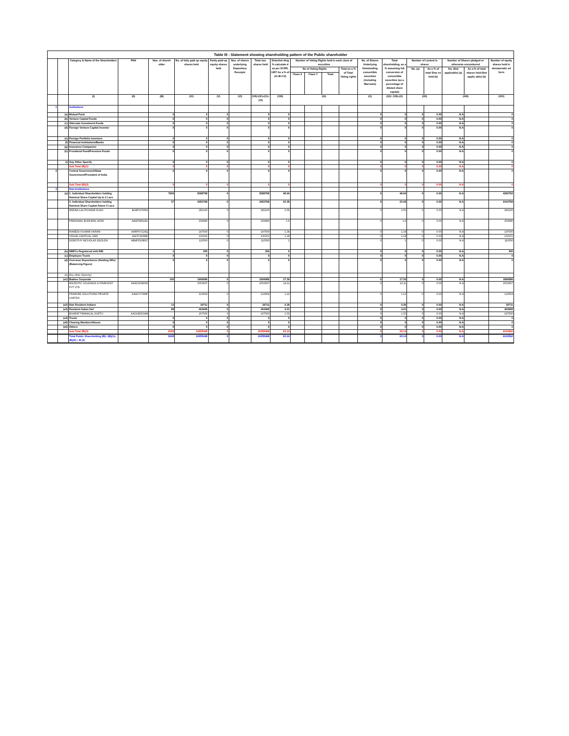| Table III - Statement showing shareholding pattern of the Public shareholder | | | | | | | | | | | | | | | | | | | | |
| --- | --- | --- | --- | --- | --- | --- | --- | --- | --- | --- | --- | --- | --- | --- | --- | --- | --- | --- | --- | --- |
| | | Category & Name of the Shareholders | PAN | Nos. of shareh older | No. of fully paid up equity shares held | Partly paid-up equity shares held | Nos. of shares underlying Depository Receipts | Total nos. shares held | Sharehol ding % calculate d as per SCRR, 1957 As a % of (A+B+C2) | Number of Voting Rights held in each class of securities | | | | No. of Shares Underlying Outstanding convertible securities (including Warrants) | Total shareholding, as a % assuming full conversion of convertible securities (as a percentage of diluted share capital) | Number of Locked in shares | | Number of Shares pledged or otherwise encumbered | | Number of equity shares held in dematerializ ed form |
| | | | | | | | | | | No of Voting Rights | | | Total as a % of Total Voting rights | | | No. (a) | As a % of total Shar es held (b) | No. (Not applicable) (a) | As a % of total shares held (Not applic able) (b) | |
| | | | | | | | | | | Class X | Class Y | Total | | | | | | | | |
| | | (I) | (II) | (III) | (IV) | (V) | (VI) | (VII)=(IV)+(V)+(VI) | (VIII) | (IX) | | | | (X) | (XI)= (VII)+(X) | (XII) | | (XIII) | | (XIV) |
| 1 | | Institutions | | | | | | | | | | | | | | | | | | |
| | (a) | Mutual Fund | | 0 | 0 | 0 | | 0 | 0 | | | | | 0 | 0 | 0 | 0.00 | N.A | | 0 |
| | (b) | Venture Capital Funds | | 0 | 0 | 0 | | 0 | 0 | | | | | 0 | 0 | 0 | 0.00 | N.A | | 0 |
| | (c) | Alternate Investment Funds | | 0 | 0 | 0 | | 0 | 0 | | | | | 0 | 0 | 0 | 0.00 | N.A | | 0 |
| | (d) | Foreign Venture Capital Investor | | 0 | 0 | 0 | | 0 | 0 | | | | | 0 | 0 | 0 | 0.00 | N.A | | 0 |
| | (e) | Foreign Portfolio Investors | | 0 | 0 | 0 | | 0 | 0 | | | | | 0 | 0 | 0 | 0.00 | N.A | | 0 |
| | (f) | Financial Institutions/Banks | | 0 | 0 | 0 | | 0 | 0 | | | | | 0 | 0 | 0 | 0.00 | N.A | | 0 |
| | (g) | Insurance Companies | | 0 | 0 | 0 | | 0 | 0 | | | | | 0 | 0 | 0 | 0.00 | N.A | | 0 |
| | (h) | Providend Fund/Pensions Funds | | 0 | 0 | 0 | | 0 | 0 | | | | | 0 | 0 | 0 | 0.00 | N.A | | 0 |
| | (i) | Any Other Specify | | 0 | 0 | 0 | | 0 | 0 | | | | | 0 | 0 | 0 | 0.00 | N.A | | 0 |
| | | Sub Total (B)(1) | | 0 | 0 | 0 | | 0 | 0 | | | | | 0 | 0 | 0 | 0.00 | N.A | | 0 |
| 2 | | Central Government/State Government/President of India | | 0 | 0 | 0 | | 0 | 0 | | | | | 0 | 0 | 0 | 0.00 | N.A | | 0 |
| | | Sub Total (B)(2) | | 0 | 0 | 0 | | 0 | 0 | | | | | 0 | 0 | 0 | 0.00 | N.A | | 0 |
| 3 | | Non-Institutions | | | | | | | | | | | | | | | | | | |
| | (a) | 1. Individual Shareholders holding Nominal Share Capital Up to 2 Lacs | | 7926 | 5388768 | 0 | | 5388768 | 48.94 | | | | | 0 | 48.94 | 0 | 0.00 | N.A | | 4282762 |
| | | 2. Individual Shareholders holding Nominal Share Capital Above 2 Lacs | | 37 | 2453768 | 0 | | 2453768 | 22.28 | | | | | 0 | 22.28 | 0 | 0.00 | N.A | | 2419768 |
| | | MEENA LALITKUMAR SHAH | BGBPS7668J | | 282100 | 0 | | 282100 | 2.56 | | | | | 0 | 2.56 | 0 | 0.00 | N.A | | 282100 |
| | | PARASMAL BUDHMAL MODI | AADPM8118L | | 209680 | 0 | | 209680 | 1.9 | | | | | 0 | 1.9 | 0 | 0.00 | N.A | | 209680 |
| | | RAMESH KUMAR HARAN | AARPK7124Q | | 147500 | 0 | | 147500 | 1.34 | | | | | 0 | 1.34 | 0 | 0.00 | N.A | | 147500 |
| | | VISHAL KANTILAL JAIN | AACPJ4368E | | 130151 | 0 | | 130151 | 1.18 | | | | | 0 | 1.18 | 0 | 0.00 | N.A | | 130151 |
| | | DOROTHY NICHOLAS DSOUZA | ABMPD0080C | | 110500 | 0 | | 110500 | 1 | | | | | 0 | 1 | 0 | 0.00 | N.A | | 110500 |
| | (b) | NBFCs Registered with RBI | | 1 | 200 | 0 | | 200 | 0 | | | | | 0 | 0 | 0 | 0.00 | N.A | | 200 |
| | (c) | Employee Trusts | | 0 | 0 | 0 | | 0 | 0 | | | | | 0 | 0 | 0 | 0.00 | N.A | | 0 |
| | (d) | Overseas Depositories (Holding DRs) (Balancing Figure) | | 0 | 0 | 0 | | 0 | 0 | | | | | 0 | 0 | 0 | 0.00 | N.A | | 0 |
| | (e) | Any other (Specity) | | | | | | | | | | | | | | | | | | |
| | (e1) | Bodies Corporate | | 100 | 1909086 | 0 | | 1909086 | 17.34 | | | | | 0 | 17.34 | 0 | 0.00 | N.A | | 1896586 |
| | | MAJESTIC HOLDINGS & FININVEST PVT LTD | AAACM3826D | | 1553607 | 0 | | 1553607 | 14.11 | | | | | 0 | 14.11 | 0 | 0.00 | N.A | | 1553607 |
| | | PRIMORE SOLUTIONS PRIVATE LIMITED | AAACV7384F | | 123654 | 0 | | 123654 | 1.12 | | | | | 0 | 1.12 | 0 | 0.00 | N.A | | 123654 |
| | (e2) | Non Resident Indians | | 13 | 39711 | 0 | | 39711 | 0.36 | | | | | 0 | 0.36 | 0 | 0.00 | N.A | | 39711 |
| | (e3) | Resident Indian Huf | | 88 | 463965 | 0 | | 463965 | 4.21 | | | | | 0 | 4.21 | 0 | 0.00 | N.A | | 463565 |
| | | BHARAT PANNALAL SHETH | AAGHB2034M | | 167500 | 0 | | 167500 | 1.52 | | | | | 0 | 1.52 | 0 | 0.00 | N.A | | 167500 |
| | (e4) | Trusts | | 0 | 0 | 0 | | 0 | 0 | | | | | 0 | 0 | 0 | 0.00 | N.A | | 0 |
| | (e5) | Clearing Members/House | | 0 | 0 | 0 | | 0 | 0 | | | | | 0 | 0 | 0 | 0.00 | N.A | | 0 |
| | (e6) | Others | | 0 | 0 | 0 | | 0 | 0 | | | | | 0 | 0 | 0 | 0.00 | N.A | | 0 |
| | | Sub Total (B)(3) | | 8165 | 10255498 | 0 | | 10255498 | 93.14 | | | | | 0 | 93.14 | 0 | 0.00 | N.A | | 9102592 |
| | | Total Public Shareholding (B)= (B)(1)+(B)(2) + B (3) | | 8165 | 10255498 | 0 | | 10255498 | 93.14 | | | | | 0 | 93.14 | 0 | 0.00 | N.A | | 9102592 |